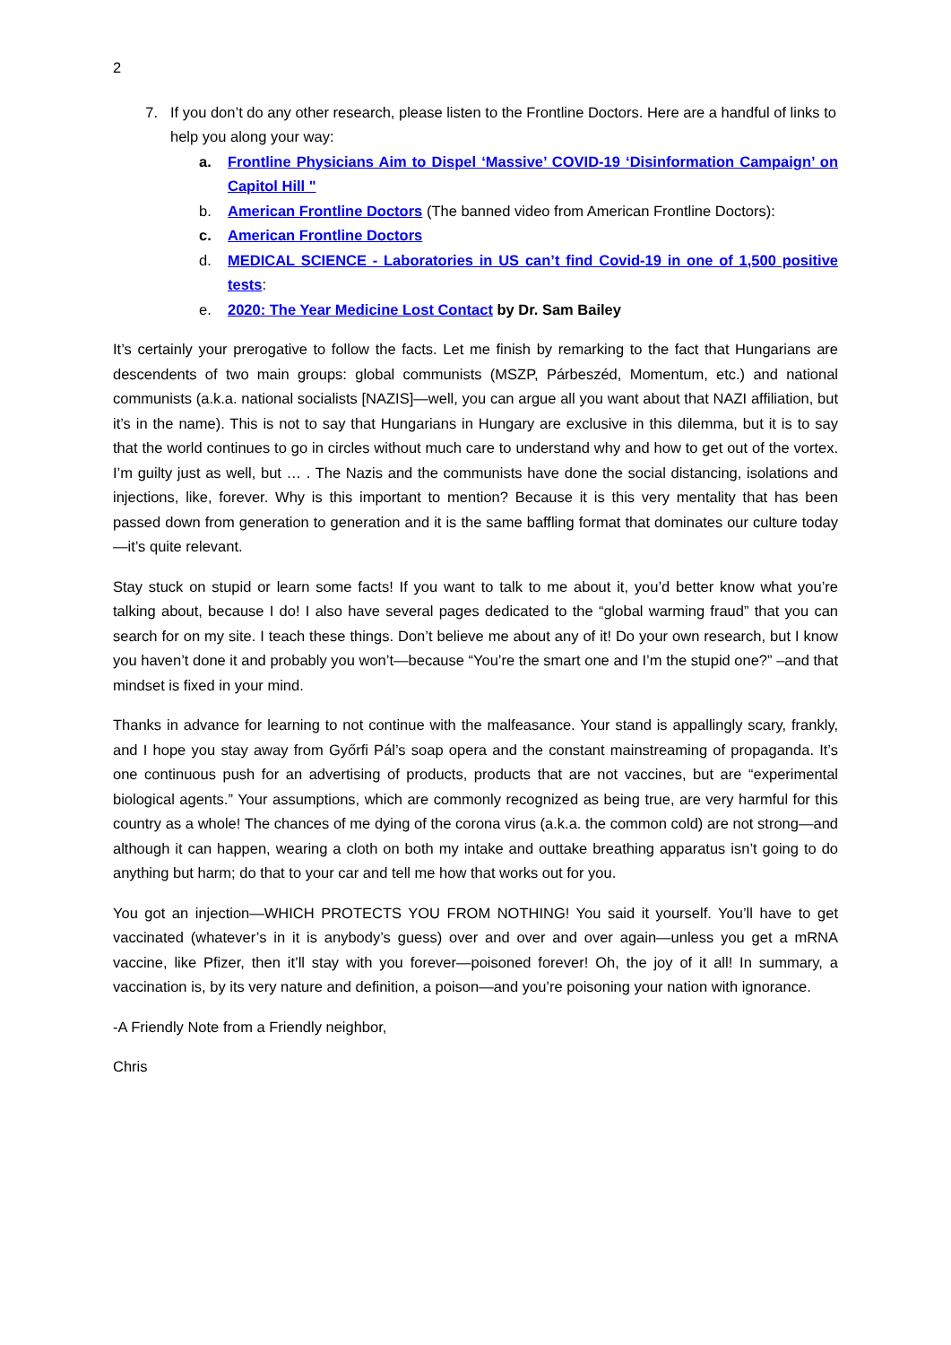2
7. If you don’t do any other research, please listen to the Frontline Doctors. Here are a handful of links to help you along your way:
a. Frontline Physicians Aim to Dispel ‘Massive’ COVID-19 ‘Disinformation Campaign’ on Capitol Hill "
b. American Frontline Doctors (The banned video from American Frontline Doctors):
c. American Frontline Doctors
d. MEDICAL SCIENCE - Laboratories in US can’t find Covid-19 in one of 1,500 positive tests:
e. 2020: The Year Medicine Lost Contact by Dr. Sam Bailey
It’s certainly your prerogative to follow the facts. Let me finish by remarking to the fact that Hungarians are descendents of two main groups: global communists (MSZP, Párbeszéd, Momentum, etc.) and national communists (a.k.a. national socialists [NAZIS]—well, you can argue all you want about that NAZI affiliation, but it’s in the name). This is not to say that Hungarians in Hungary are exclusive in this dilemma, but it is to say that the world continues to go in circles without much care to understand why and how to get out of the vortex. I’m guilty just as well, but … . The Nazis and the communists have done the social distancing, isolations and injections, like, forever. Why is this important to mention? Because it is this very mentality that has been passed down from generation to generation and it is the same baffling format that dominates our culture today—it’s quite relevant.
Stay stuck on stupid or learn some facts! If you want to talk to me about it, you’d better know what you’re talking about, because I do! I also have several pages dedicated to the “global warming fraud” that you can search for on my site. I teach these things. Don’t believe me about any of it! Do your own research, but I know you haven’t done it and probably you won’t—because “You’re the smart one and I’m the stupid one?” –and that mindset is fixed in your mind.
Thanks in advance for learning to not continue with the malfeasance. Your stand is appallingly scary, frankly, and I hope you stay away from Győrfi Pál’s soap opera and the constant mainstreaming of propaganda. It’s one continuous push for an advertising of products, products that are not vaccines, but are “experimental biological agents.” Your assumptions, which are commonly recognized as being true, are very harmful for this country as a whole! The chances of me dying of the corona virus (a.k.a. the common cold) are not strong—and although it can happen, wearing a cloth on both my intake and outtake breathing apparatus isn’t going to do anything but harm; do that to your car and tell me how that works out for you.
You got an injection—WHICH PROTECTS YOU FROM NOTHING! You said it yourself. You’ll have to get vaccinated (whatever’s in it is anybody’s guess) over and over and over again—unless you get a mRNA vaccine, like Pfizer, then it’ll stay with you forever—poisoned forever! Oh, the joy of it all! In summary, a vaccination is, by its very nature and definition, a poison—and you’re poisoning your nation with ignorance.
-A Friendly Note from a Friendly neighbor,
Chris